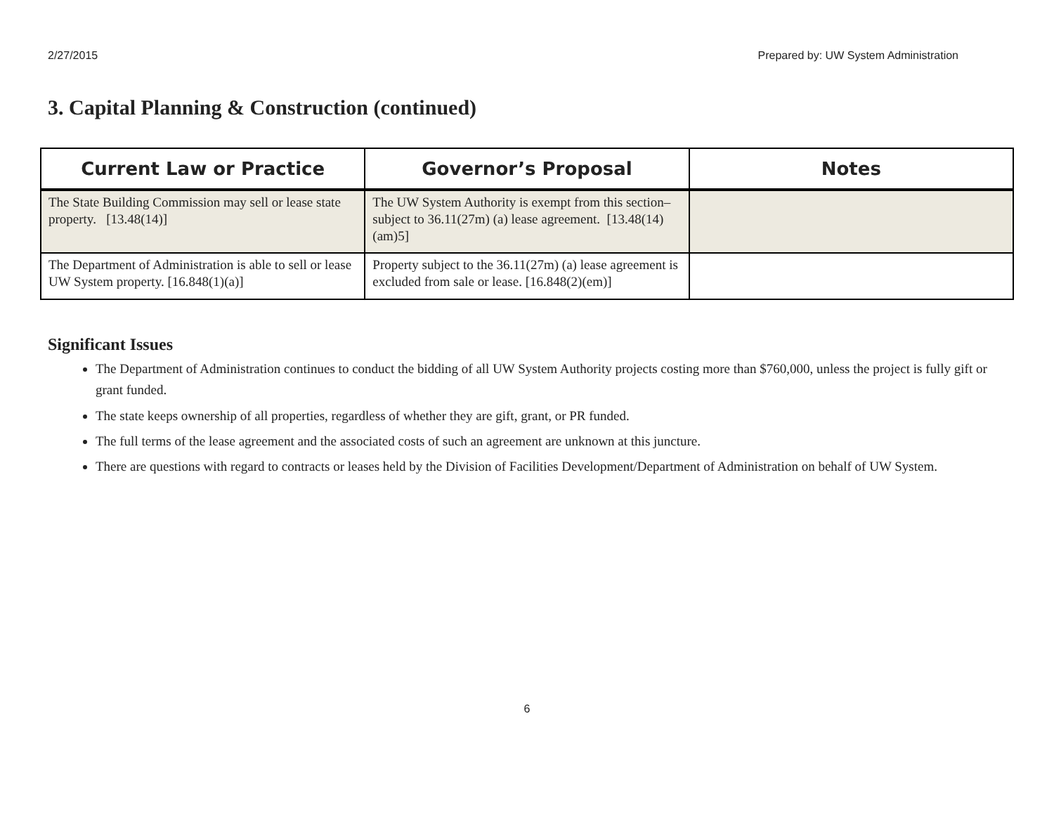2/27/2015 Prepared by: UW System Administration
3. Capital Planning & Construction (continued)
| Current Law or Practice | Governor’s Proposal | Notes |
| --- | --- | --- |
| The State Building Commission may sell or lease state property. [13.48(14)] | The UW System Authority is exempt from this section– subject to 36.11(27m) (a) lease agreement. [13.48(14)(am)5] | |
| The Department of Administration is able to sell or lease UW System property. [16.848(1)(a)] | Property subject to the 36.11(27m) (a) lease agreement is excluded from sale or lease. [16.848(2)(em)] | |
Significant Issues
The Department of Administration continues to conduct the bidding of all UW System Authority projects costing more than $760,000, unless the project is fully gift or grant funded.
The state keeps ownership of all properties, regardless of whether they are gift, grant, or PR funded.
The full terms of the lease agreement and the associated costs of such an agreement are unknown at this juncture.
There are questions with regard to contracts or leases held by the Division of Facilities Development/Department of Administration on behalf of UW System.
6